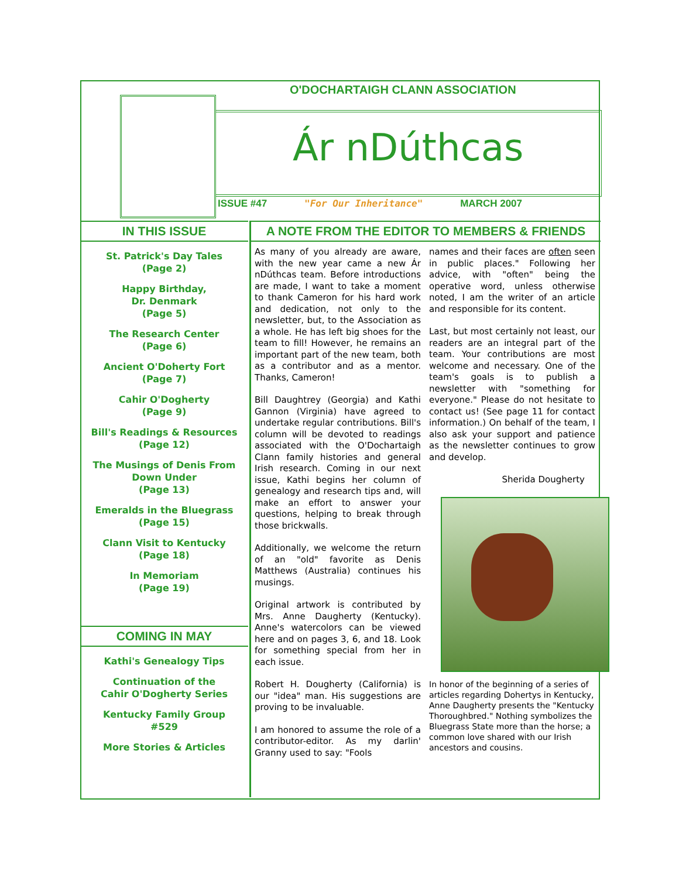O'DOCHARTAIGH CLANN ASSOCIATION
Ár nDúthcas
ISSUE #47 "For Our Inheritance" MARCH 2007
IN THIS ISSUE
St. Patrick's Day Tales
(Page 2)
Happy Birthday,
Dr. Denmark
(Page 5)
The Research Center
(Page 6)
Ancient O'Doherty Fort
(Page 7)
Cahir O'Dogherty
(Page 9)
Bill's Readings & Resources
(Page 12)
The Musings of Denis From
Down Under
(Page 13)
Emeralds in the Bluegrass
(Page 15)
Clann Visit to Kentucky
(Page 18)
In Memoriam
(Page 19)
COMING IN MAY
Kathi's Genealogy Tips
Continuation of the
Cahir O'Dogherty Series
Kentucky Family Group
#529
More Stories & Articles
A NOTE FROM THE EDITOR TO MEMBERS & FRIENDS
As many of you already are aware, with the new year came a new Ár nDúthcas team. Before introductions are made, I want to take a moment to thank Cameron for his hard work and dedication, not only to the newsletter, but, to the Association as a whole. He has left big shoes for the team to fill! However, he remains an important part of the new team, both as a contributor and as a mentor. Thanks, Cameron!
Bill Daughtrey (Georgia) and Kathi Gannon (Virginia) have agreed to undertake regular contributions. Bill's column will be devoted to readings associated with the O'Dochartaigh Clann family histories and general Irish research. Coming in our next issue, Kathi begins her column of genealogy and research tips and, will make an effort to answer your questions, helping to break through those brickwalls.
Additionally, we welcome the return of an "old" favorite as Denis Matthews (Australia) continues his musings.
Original artwork is contributed by Mrs. Anne Daugherty (Kentucky). Anne's watercolors can be viewed here and on pages 3, 6, and 18. Look for something special from her in each issue.
Robert H. Dougherty (California) is our "idea" man. His suggestions are proving to be invaluable.
I am honored to assume the role of a contributor-editor. As my darlin' Granny used to say: "Fools
names and their faces are often seen in public places." Following her advice, with "often" being the operative word, unless otherwise noted, I am the writer of an article and responsible for its content.
Last, but most certainly not least, our readers are an integral part of the team. Your contributions are most welcome and necessary. One of the team's goals is to publish a newsletter with "something for everyone." Please do not hesitate to contact us! (See page 11 for contact information.) On behalf of the team, I also ask your support and patience as the newsletter continues to grow and develop.
Sherida Dougherty
In honor of the beginning of a series of articles regarding Dohertys in Kentucky, Anne Daugherty presents the "Kentucky Thoroughbred." Nothing symbolizes the Bluegrass State more than the horse; a common love shared with our Irish ancestors and cousins.